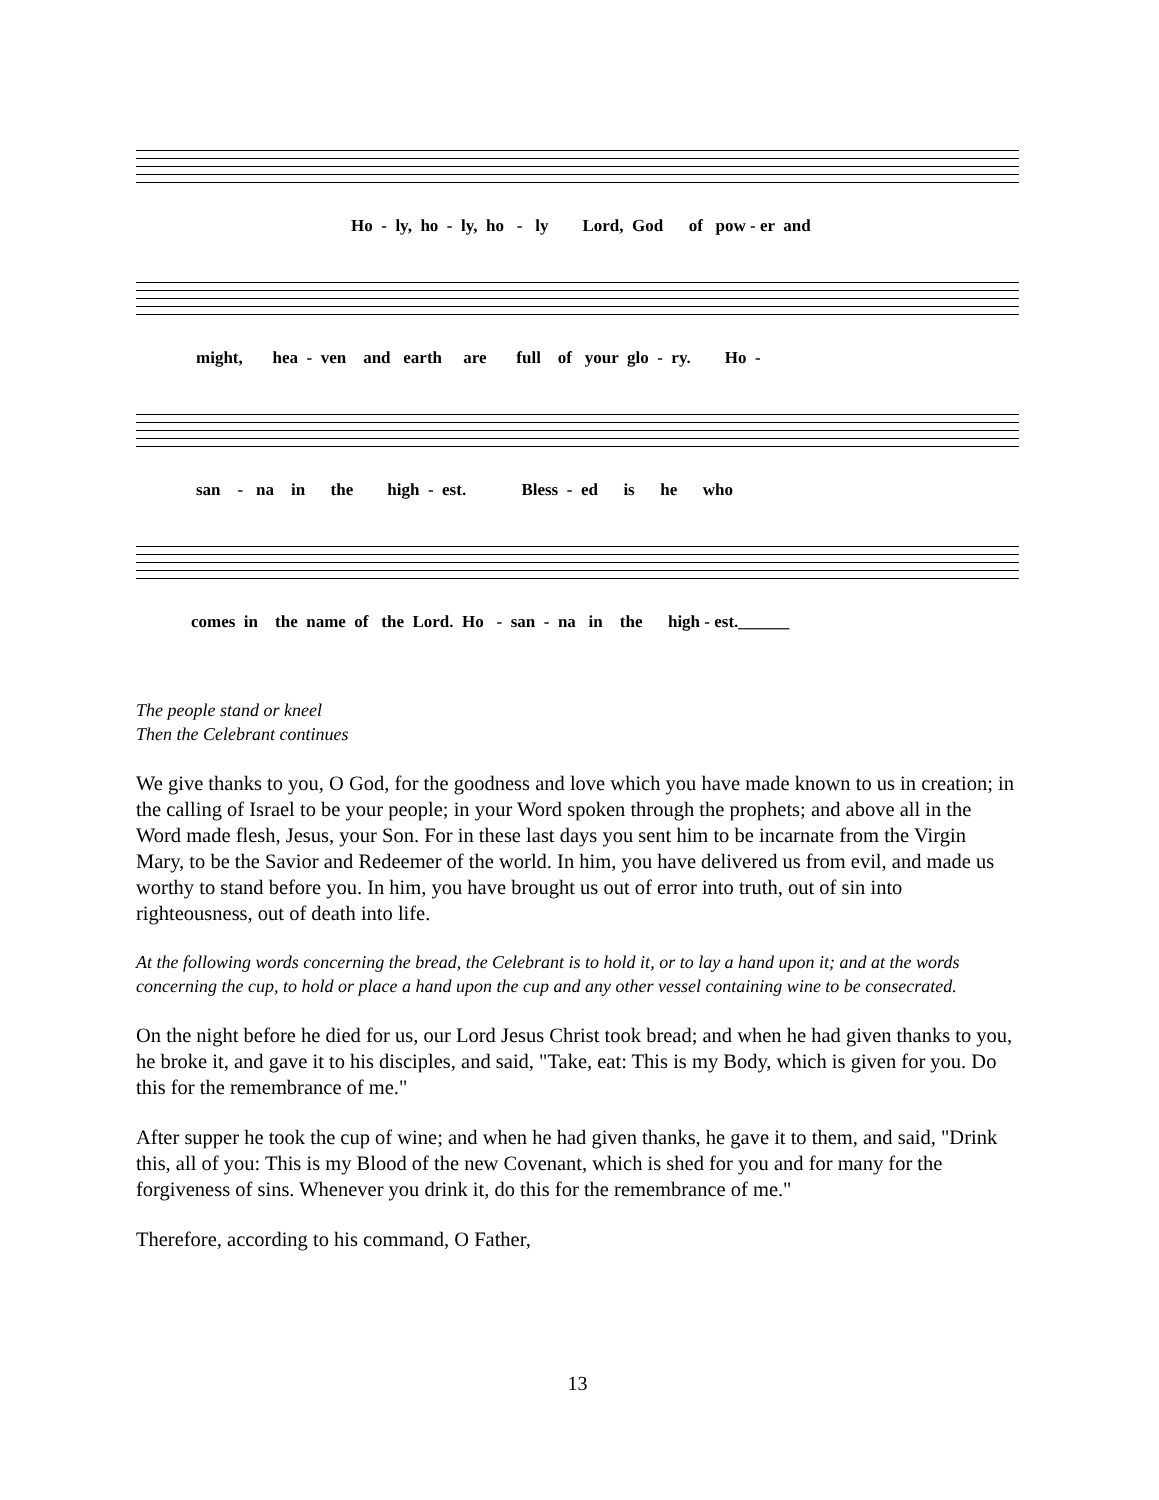Ho - ly, ho - ly, ho - ly Lord, God of pow - er and
might, hea - ven and earth are full of your glo - ry. Ho -
san - na in the high - est. Bless - ed is he who
comes in the name of the Lord. Ho - san - na in the high - est.______
The people stand or kneel
Then the Celebrant continues
We give thanks to you, O God, for the goodness and love which you have made known to us in creation; in the calling of Israel to be your people; in your Word spoken through the prophets; and above all in the Word made flesh, Jesus, your Son. For in these last days you sent him to be incarnate from the Virgin Mary, to be the Savior and Redeemer of the world. In him, you have delivered us from evil, and made us worthy to stand before you. In him, you have brought us out of error into truth, out of sin into righteousness, out of death into life.
At the following words concerning the bread, the Celebrant is to hold it, or to lay a hand upon it; and at the words concerning the cup, to hold or place a hand upon the cup and any other vessel containing wine to be consecrated.
On the night before he died for us, our Lord Jesus Christ took bread; and when he had given thanks to you, he broke it, and gave it to his disciples, and said, "Take, eat: This is my Body, which is given for you. Do this for the remembrance of me."
After supper he took the cup of wine; and when he had given thanks, he gave it to them, and said, "Drink this, all of you: This is my Blood of the new Covenant, which is shed for you and for many for the forgiveness of sins. Whenever you drink it, do this for the remembrance of me."
Therefore, according to his command, O Father,
13